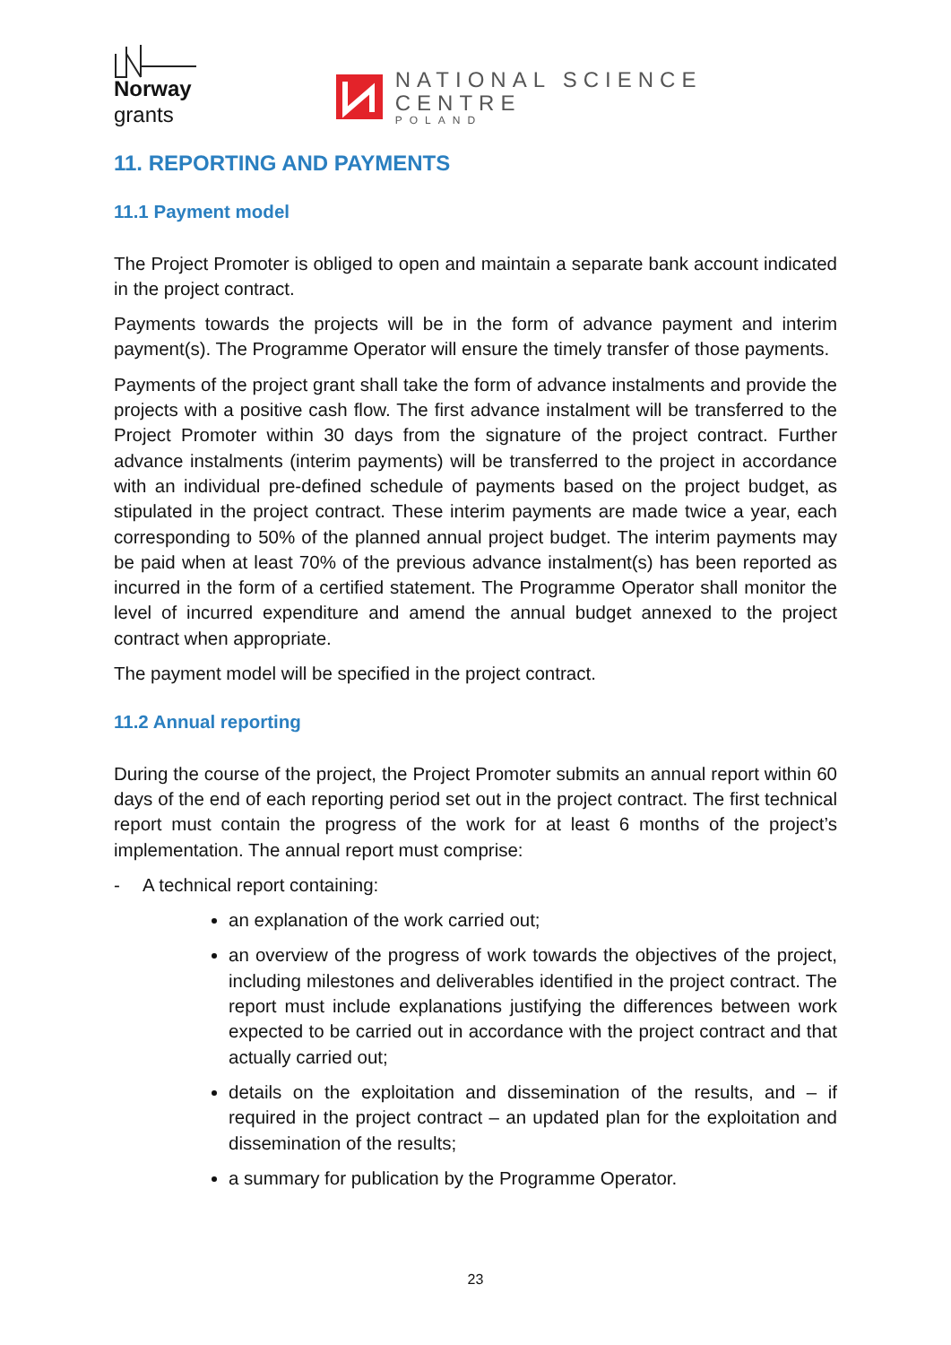Norway
grants
NATIONAL SCIENCE CENTRE
POLAND
11. REPORTING AND PAYMENTS
11.1 Payment model
The Project Promoter is obliged to open and maintain a separate bank account indicated in the project contract.
Payments towards the projects will be in the form of advance payment and interim payment(s). The Programme Operator will ensure the timely transfer of those payments.
Payments of the project grant shall take the form of advance instalments and provide the projects with a positive cash flow. The first advance instalment will be transferred to the Project Promoter within 30 days from the signature of the project contract. Further advance instalments (interim payments) will be transferred to the project in accordance with an individual pre-defined schedule of payments based on the project budget, as stipulated in the project contract. These interim payments are made twice a year, each corresponding to 50% of the planned annual project budget. The interim payments may be paid when at least 70% of the previous advance instalment(s) has been reported as incurred in the form of a certified statement. The Programme Operator shall monitor the level of incurred expenditure and amend the annual budget annexed to the project contract when appropriate.
The payment model will be specified in the project contract.
11.2 Annual reporting
During the course of the project, the Project Promoter submits an annual report within 60 days of the end of each reporting period set out in the project contract. The first technical report must contain the progress of the work for at least 6 months of the project’s implementation. The annual report must comprise:
- A technical report containing:
an explanation of the work carried out;
an overview of the progress of work towards the objectives of the project, including milestones and deliverables identified in the project contract. The report must include explanations justifying the differences between work expected to be carried out in accordance with the project contract and that actually carried out;
details on the exploitation and dissemination of the results, and – if required in the project contract – an updated plan for the exploitation and dissemination of the results;
a summary for publication by the Programme Operator.
23